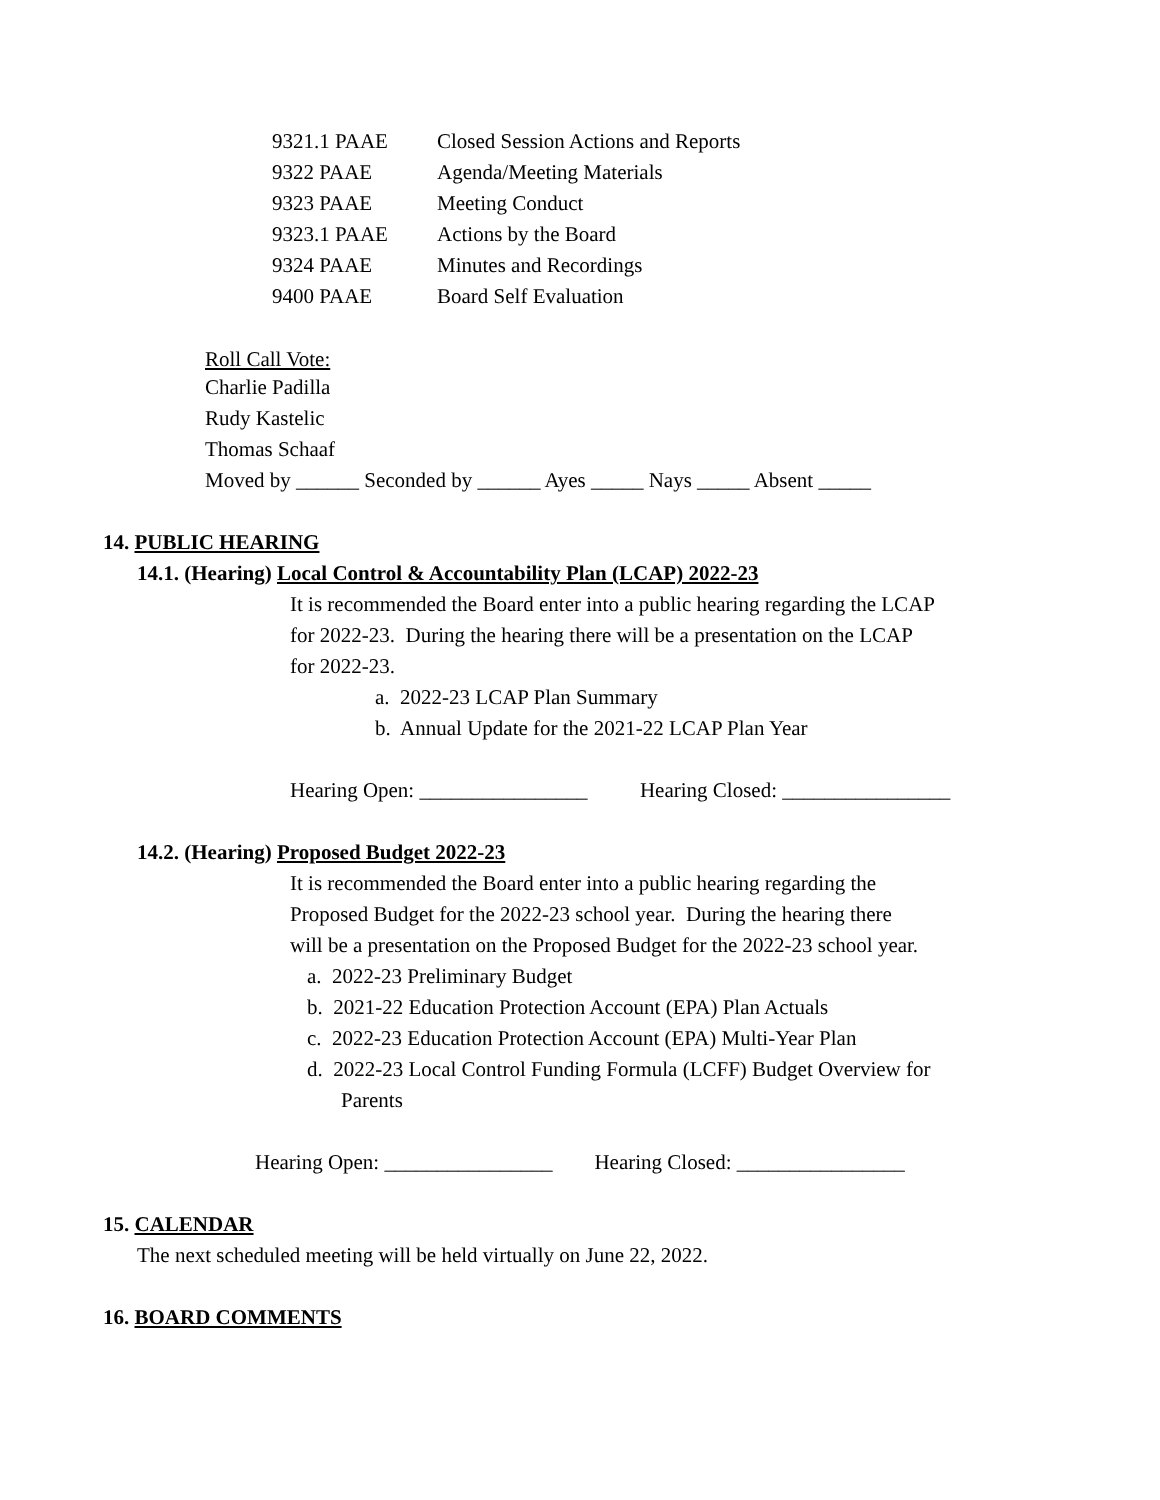| 9321.1 PAAE | Closed Session Actions and Reports |
| 9322 PAAE | Agenda/Meeting Materials |
| 9323 PAAE | Meeting Conduct |
| 9323.1 PAAE | Actions by the Board |
| 9324 PAAE | Minutes and Recordings |
| 9400 PAAE | Board Self Evaluation |
Roll Call Vote:
Charlie Padilla
Rudy Kastelic
Thomas Schaaf
Moved by ______ Seconded by ______ Ayes _____ Nays _____ Absent _____
14. PUBLIC HEARING
14.1. (Hearing) Local Control & Accountability Plan (LCAP) 2022-23
It is recommended the Board enter into a public hearing regarding the LCAP
for 2022-23. During the hearing there will be a presentation on the LCAP
for 2022-23.
a. 2022-23 LCAP Plan Summary
b. Annual Update for the 2021-22 LCAP Plan Year
Hearing Open: ________________ Hearing Closed: ________________
14.2. (Hearing) Proposed Budget 2022-23
It is recommended the Board enter into a public hearing regarding the
Proposed Budget for the 2022-23 school year. During the hearing there
will be a presentation on the Proposed Budget for the 2022-23 school year.
a. 2022-23 Preliminary Budget
b. 2021-22 Education Protection Account (EPA) Plan Actuals
c. 2022-23 Education Protection Account (EPA) Multi-Year Plan
d. 2022-23 Local Control Funding Formula (LCFF) Budget Overview for
Parents
Hearing Open: ________________ Hearing Closed: ________________
15. CALENDAR
The next scheduled meeting will be held virtually on June 22, 2022.
16. BOARD COMMENTS